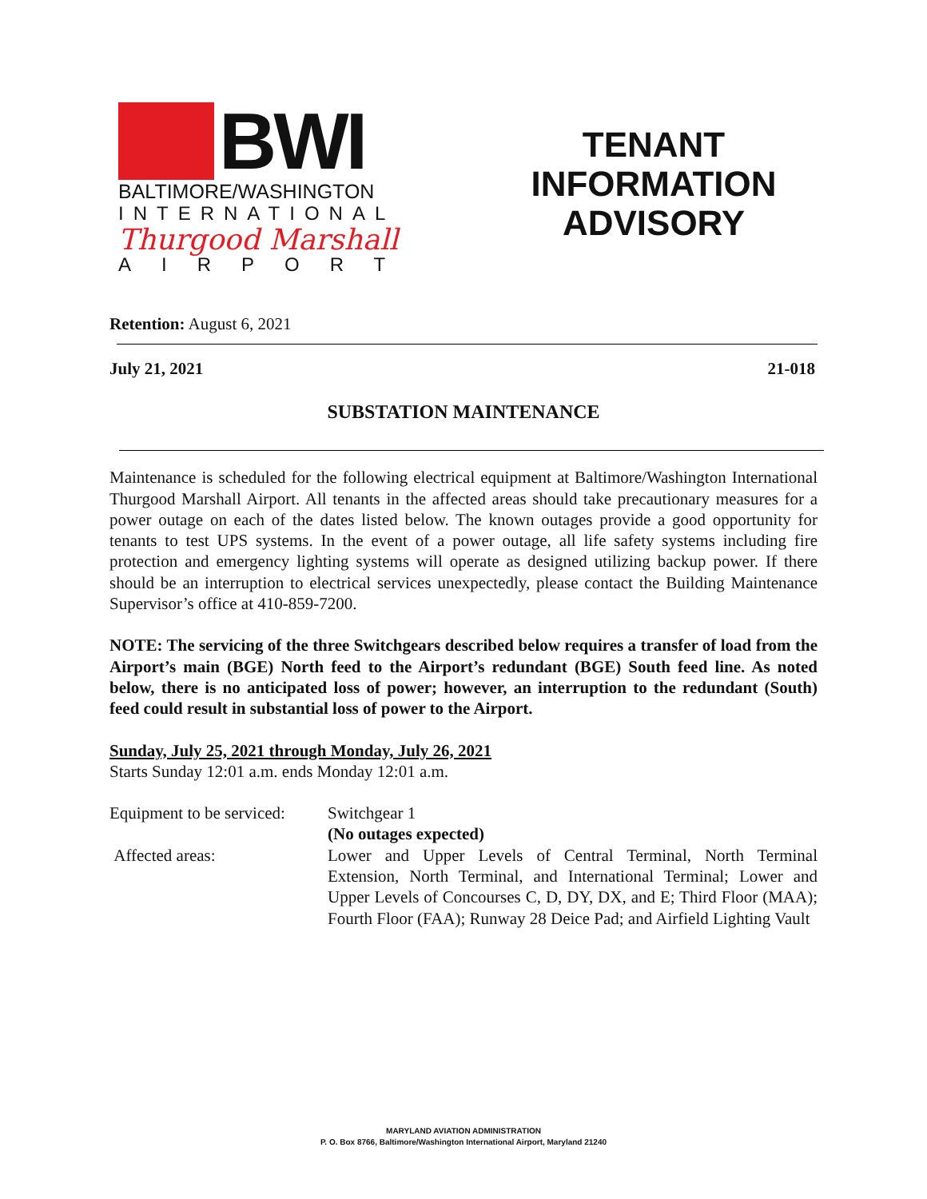BWI
BALTIMORE/WASHINGTON
INTERNATIONAL
Thurgood Marshall
AIRPORT
TENANT INFORMATION ADVISORY
Retention: August 6, 2021
July 21, 2021 21-018
SUBSTATION MAINTENANCE
Maintenance is scheduled for the following electrical equipment at Baltimore/Washington International Thurgood Marshall Airport. All tenants in the affected areas should take precautionary measures for a power outage on each of the dates listed below. The known outages provide a good opportunity for tenants to test UPS systems. In the event of a power outage, all life safety systems including fire protection and emergency lighting systems will operate as designed utilizing backup power. If there should be an interruption to electrical services unexpectedly, please contact the Building Maintenance Supervisor’s office at 410-859-7200.
NOTE: The servicing of the three Switchgears described below requires a transfer of load from the Airport’s main (BGE) North feed to the Airport’s redundant (BGE) South feed line. As noted below, there is no anticipated loss of power; however, an interruption to the redundant (South) feed could result in substantial loss of power to the Airport.
Sunday, July 25, 2021 through Monday, July 26, 2021
Starts Sunday 12:01 a.m. ends Monday 12:01 a.m.
Equipment to be serviced:
Switchgear 1
(No outages expected)
Affected areas:
Lower and Upper Levels of Central Terminal, North Terminal Extension, North Terminal, and International Terminal; Lower and Upper Levels of Concourses C, D, DY, DX, and E; Third Floor (MAA); Fourth Floor (FAA); Runway 28 Deice Pad; and Airfield Lighting Vault
MARYLAND AVIATION ADMINISTRATION
P. O. Box 8766, Baltimore/Washington International Airport, Maryland 21240